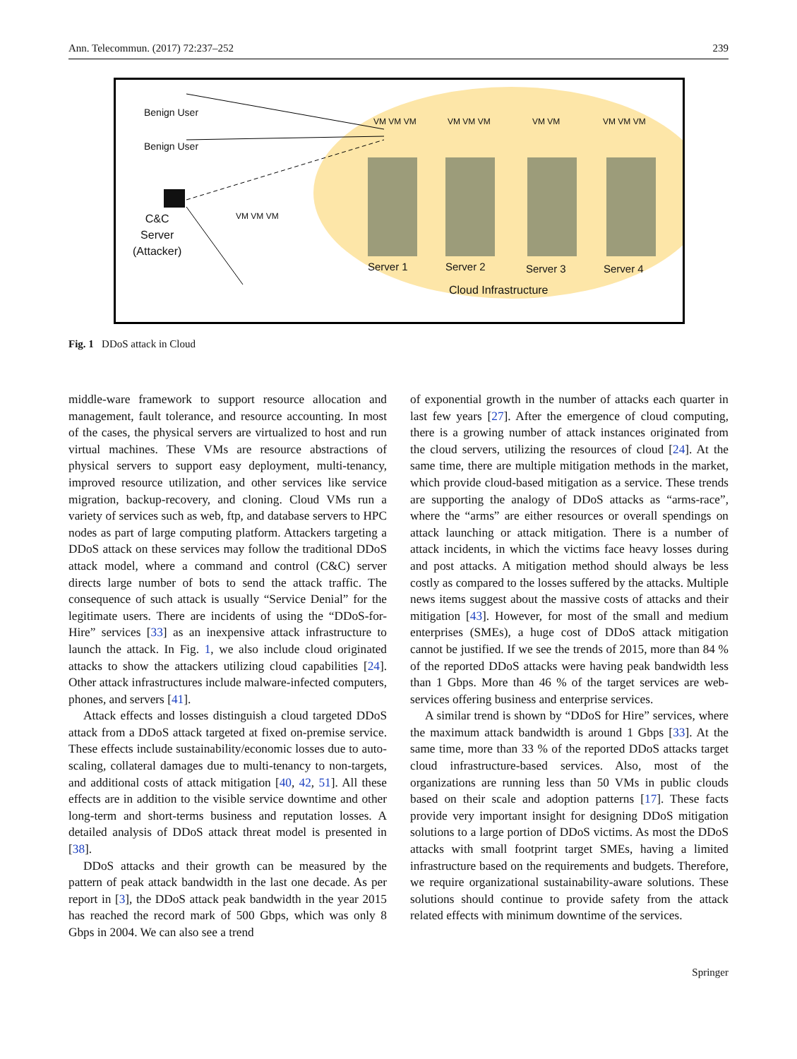Ann. Telecommun. (2017) 72:237–252 239
Benign User
Benign User
C&C
Server
(Attacker)
VM VM VM
VM VM VM VM VM VM VM VM VM VM VM
Server 1 Server 2 Server 3 Server 4
Cloud Infrastructure
Fig. 1 DDoS attack in Cloud
middle-ware framework to support resource allocation and management, fault tolerance, and resource accounting. In most of the cases, the physical servers are virtualized to host and run virtual machines. These VMs are resource abstractions of physical servers to support easy deployment, multi-tenancy, improved resource utilization, and other services like service migration, backup-recovery, and cloning. Cloud VMs run a variety of services such as web, ftp, and database servers to HPC nodes as part of large computing platform. Attackers targeting a DDoS attack on these services may follow the traditional DDoS attack model, where a command and control (C&C) server directs large number of bots to send the attack traffic. The consequence of such attack is usually “Service Denial” for the legitimate users. There are incidents of using the “DDoS-for-Hire” services [33] as an inexpensive attack infrastructure to launch the attack. In Fig. 1, we also include cloud originated attacks to show the attackers utilizing cloud capabilities [24]. Other attack infrastructures include malware-infected computers, phones, and servers [41].
Attack effects and losses distinguish a cloud targeted DDoS attack from a DDoS attack targeted at fixed on-premise service. These effects include sustainability/economic losses due to auto-scaling, collateral damages due to multi-tenancy to non-targets, and additional costs of attack mitigation [40, 42, 51]. All these effects are in addition to the visible service downtime and other long-term and short-terms business and reputation losses. A detailed analysis of DDoS attack threat model is presented in [38].
DDoS attacks and their growth can be measured by the pattern of peak attack bandwidth in the last one decade. As per report in [3], the DDoS attack peak bandwidth in the year 2015 has reached the record mark of 500 Gbps, which was only 8 Gbps in 2004. We can also see a trend
of exponential growth in the number of attacks each quarter in last few years [27]. After the emergence of cloud computing, there is a growing number of attack instances originated from the cloud servers, utilizing the resources of cloud [24]. At the same time, there are multiple mitigation methods in the market, which provide cloud-based mitigation as a service. These trends are supporting the analogy of DDoS attacks as “arms-race”, where the “arms” are either resources or overall spendings on attack launching or attack mitigation. There is a number of attack incidents, in which the victims face heavy losses during and post attacks. A mitigation method should always be less costly as compared to the losses suffered by the attacks. Multiple news items suggest about the massive costs of attacks and their mitigation [43]. However, for most of the small and medium enterprises (SMEs), a huge cost of DDoS attack mitigation cannot be justified. If we see the trends of 2015, more than 84 % of the reported DDoS attacks were having peak bandwidth less than 1 Gbps. More than 46 % of the target services are web-services offering business and enterprise services.
A similar trend is shown by “DDoS for Hire” services, where the maximum attack bandwidth is around 1 Gbps [33]. At the same time, more than 33 % of the reported DDoS attacks target cloud infrastructure-based services. Also, most of the organizations are running less than 50 VMs in public clouds based on their scale and adoption patterns [17]. These facts provide very important insight for designing DDoS mitigation solutions to a large portion of DDoS victims. As most the DDoS attacks with small footprint target SMEs, having a limited infrastructure based on the requirements and budgets. Therefore, we require organizational sustainability-aware solutions. These solutions should continue to provide safety from the attack related effects with minimum downtime of the services.
Springer